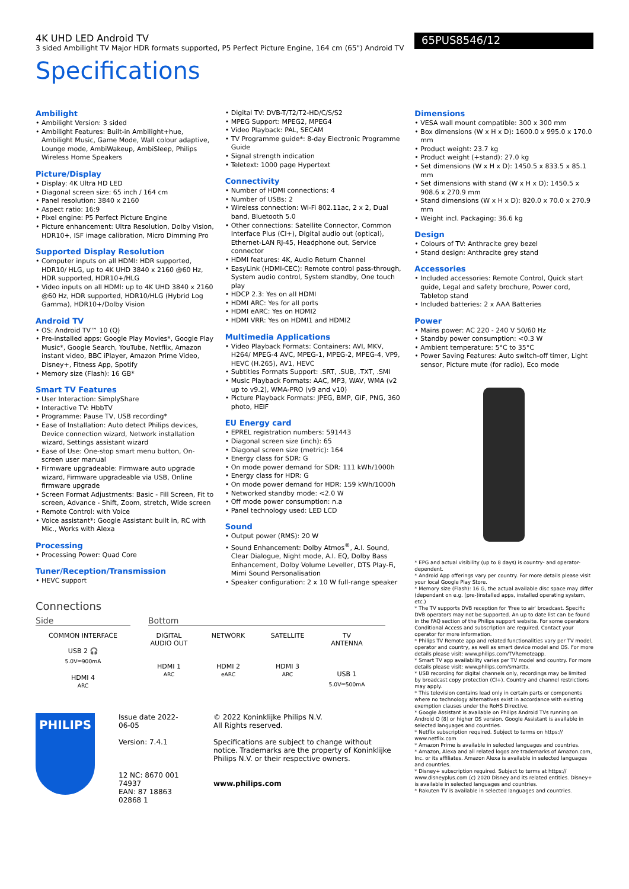4K UHD LED Android TV
3 sided Ambilight TV Major HDR formats supported, P5 Perfect Picture Engine, 164 cm (65") Android TV
65PUS8546/12
Specifications
Ambilight
Ambilight Version: 3 sided
Ambilight Features: Built-in Ambilight+hue, Ambilight Music, Game Mode, Wall colour adaptive, Lounge mode, AmbiWakeup, AmbiSleep, Philips Wireless Home Speakers
Picture/Display
Display: 4K Ultra HD LED
Diagonal screen size: 65 inch / 164 cm
Panel resolution: 3840 x 2160
Aspect ratio: 16:9
Pixel engine: P5 Perfect Picture Engine
Picture enhancement: Ultra Resolution, Dolby Vision, HDR10+, ISF image calibration, Micro Dimming Pro
Supported Display Resolution
Computer inputs on all HDMI: HDR supported, HDR10/ HLG, up to 4K UHD 3840 x 2160 @60 Hz, HDR supported, HDR10+/HLG
Video inputs on all HDMI: up to 4K UHD 3840 x 2160 @60 Hz, HDR supported, HDR10/HLG (Hybrid Log Gamma), HDR10+/Dolby Vision
Android TV
OS: Android TV™ 10 (Q)
Pre-installed apps: Google Play Movies*, Google Play Music*, Google Search, YouTube, Netflix, Amazon instant video, BBC iPlayer, Amazon Prime Video, Disney+, Fitness App, Spotify
Memory size (Flash): 16 GB*
Smart TV Features
User Interaction: SimplyShare
Interactive TV: HbbTV
Programme: Pause TV, USB recording*
Ease of Installation: Auto detect Philips devices, Device connection wizard, Network installation wizard, Settings assistant wizard
Ease of Use: One-stop smart menu button, On-screen user manual
Firmware upgradeable: Firmware auto upgrade wizard, Firmware upgradeable via USB, Online firmware upgrade
Screen Format Adjustments: Basic - Fill Screen, Fit to screen, Advance - Shift, Zoom, stretch, Wide screen
Remote Control: with Voice
Voice assistant*: Google Assistant built in, RC with Mic., Works with Alexa
Processing
Processing Power: Quad Core
Tuner/Reception/Transmission
HEVC support
Digital TV: DVB-T/T2/T2-HD/C/S/S2
MPEG Support: MPEG2, MPEG4
Video Playback: PAL, SECAM
TV Programme guide*: 8-day Electronic Programme Guide
Signal strength indication
Teletext: 1000 page Hypertext
Connectivity
Number of HDMI connections: 4
Number of USBs: 2
Wireless connection: Wi-Fi 802.11ac, 2 x 2, Dual band, Bluetooth 5.0
Other connections: Satellite Connector, Common Interface Plus (CI+), Digital audio out (optical), Ethernet-LAN RJ-45, Headphone out, Service connector
HDMI features: 4K, Audio Return Channel
EasyLink (HDMI-CEC): Remote control pass-through, System audio control, System standby, One touch play
HDCP 2.3: Yes on all HDMI
HDMI ARC: Yes for all ports
HDMI eARC: Yes on HDMI2
HDMI VRR: Yes on HDMI1 and HDMI2
Multimedia Applications
Video Playback Formats: Containers: AVI, MKV, H264/ MPEG-4 AVC, MPEG-1, MPEG-2, MPEG-4, VP9, HEVC (H.265), AV1, HEVC
Subtitles Formats Support: .SRT, .SUB, .TXT, .SMI
Music Playback Formats: AAC, MP3, WAV, WMA (v2 up to v9.2), WMA-PRO (v9 and v10)
Picture Playback Formats: JPEG, BMP, GIF, PNG, 360 photo, HEIF
EU Energy card
EPREL registration numbers: 591443
Diagonal screen size (inch): 65
Diagonal screen size (metric): 164
Energy class for SDR: G
On mode power demand for SDR: 111 kWh/1000h
Energy class for HDR: G
On mode power demand for HDR: 159 kWh/1000h
Networked standby mode: <2.0 W
Off mode power consumption: n.a
Panel technology used: LED LCD
Sound
Output power (RMS): 20 W
Sound Enhancement: Dolby Atmos<sup>®</sup>, A.I. Sound, Clear Dialogue, Night mode, A.I. EQ, Dolby Bass Enhancement, Dolby Volume Leveller, DTS Play-Fi, Mimi Sound Personalisation
Speaker configuration: 2 x 10 W full-range speaker
Dimensions
VESA wall mount compatible: 300 x 300 mm
Box dimensions (W x H x D): 1600.0 x 995.0 x 170.0 mm
Product weight: 23.7 kg
Product weight (+stand): 27.0 kg
Set dimensions (W x H x D): 1450.5 x 833.5 x 85.1 mm
Set dimensions with stand (W x H x D): 1450.5 x 908.6 x 270.9 mm
Stand dimensions (W x H x D): 820.0 x 70.0 x 270.9 mm
Weight incl. Packaging: 36.6 kg
Design
Colours of TV: Anthracite grey bezel
Stand design: Anthracite grey stand
Accessories
Included accessories: Remote Control, Quick start guide, Legal and safety brochure, Power cord, Tabletop stand
Included batteries: 2 x AAA Batteries
Power
Mains power: AC 220 - 240 V 50/60 Hz
Standby power consumption: <0.3 W
Ambient temperature: 5°C to 35°C
Power Saving Features: Auto switch-off timer, Light sensor, Picture mute (for radio), Eco mode
* EPG and actual visibility (up to 8 days) is country- and operator-dependent.
* Android App offerings vary per country. For more details please visit your local Google Play Store.
* Memory size (Flash): 16 G, the actual available disc space may differ (dependant on e.g. (pre-)installed apps, installed operating system, etc.)
* The TV supports DVB reception for 'Free to air' broadcast. Specific DVB operators may not be supported. An up to date list can be found in the FAQ section of the Philips support website. For some operators Conditional Access and subscription are required. Contact your operator for more information.
* Philips TV Remote app and related functionalities vary per TV model, operator and country, as well as smart device model and OS. For more details please visit: www.philips.com/TVRemoteapp.
* Smart TV app availability varies per TV model and country. For more details please visit: www.philips.com/smarttv.
* USB recording for digital channels only, recordings may be limited by broadcast copy protection (CI+). Country and channel restrictions may apply.
* This television contains lead only in certain parts or components where no technology alternatives exist in accordance with existing exemption clauses under the RoHS Directive.
* Google Assistant is available on Philips Android TVs running on Android O (8) or higher OS version. Google Assistant is available in selected languages and countries.
* Netflix subscription required. Subject to terms on https:// www.netflix.com
* Amazon Prime is available in selected languages and countries.
* Amazon, Alexa and all related logos are trademarks of Amazon.com, Inc. or its affiliates. Amazon Alexa is available in selected languages and countries.
* Disney+ subscription required. Subject to terms at https:// www.disneyplus.com (c) 2020 Disney and its related entities. Disney+ is available in selected languages and countries.
* Rakuten TV is available in selected languages and countries.
Connections
Side Bottom
COMMON INTERFACE
USB 2 🎧
5.0V⎓900mA
HDMI 4
ARC
DIGITAL AUDIO OUT
HDMI 1
ARC
NETWORK
HDMI 2
eARC
SATELLITE
HDMI 3
ARC
TV ANTENNA
USB 1
5.0V⎓500mA
PHILIPS
Issue date 2022-06-05
Version: 7.4.1
12 NC: 8670 001 74937
EAN: 87 18863 02868 1
© 2022 Koninklijke Philips N.V.
All Rights reserved.
Specifications are subject to change without notice. Trademarks are the property of Koninklijke Philips N.V. or their respective owners.
www.philips.com